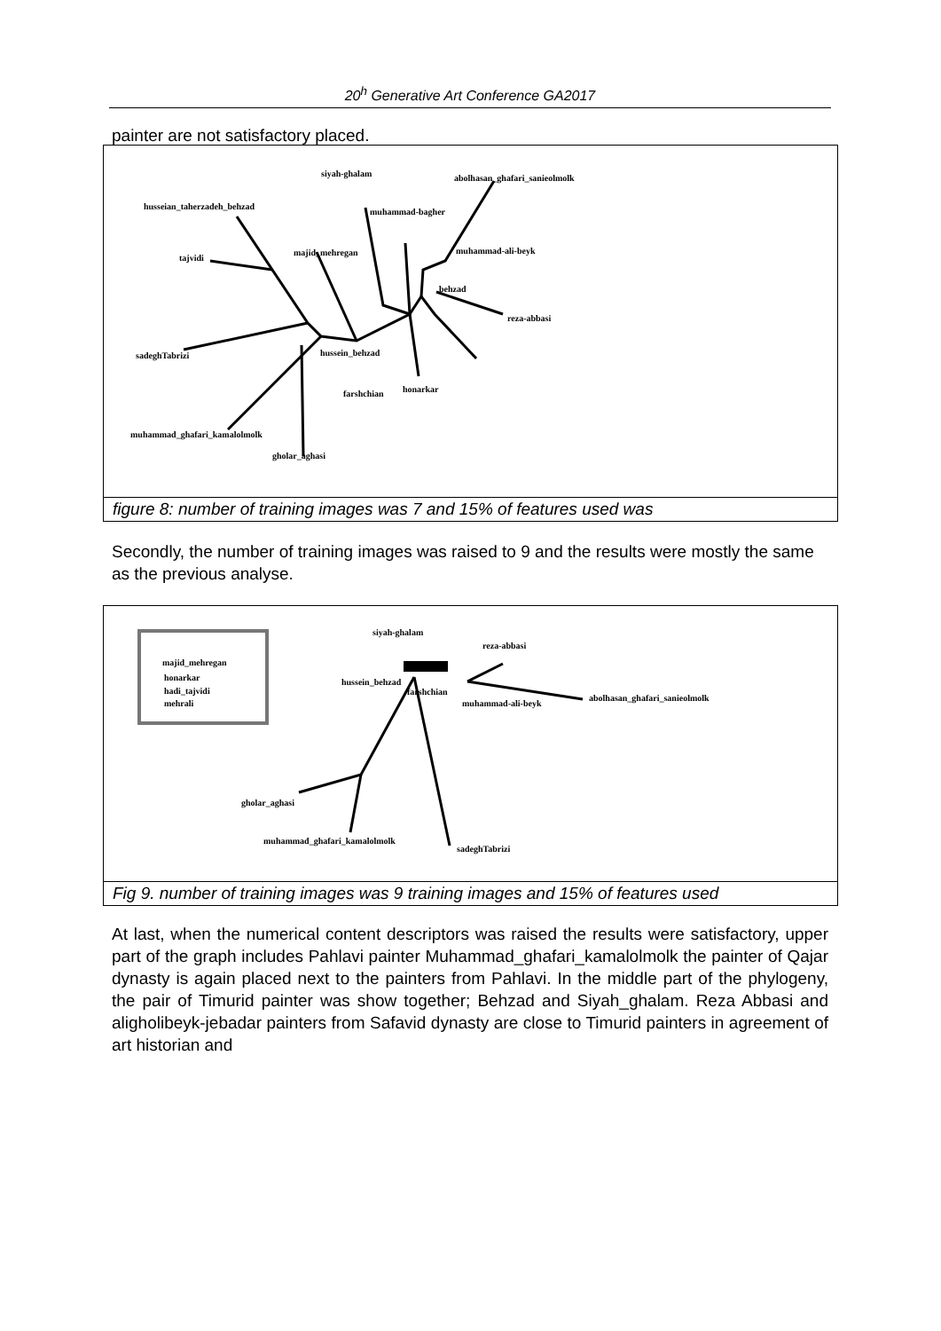20<sup>h</sup> Generative Art Conference GA2017
painter are not satisfactory placed.
siyah-ghalam
abolhasan_ghafari_sanieolmolk
husseian_taherzadeh_behzad
muhammad-bagher
tajvidi
majid_mehregan
muhammad-ali-beyk
behzad
reza-abbasi
sadeghTabrizi
hussein_behzad
farshchian
honarkar
muhammad_ghafari_kamalolmolk
gholar_aghasi
figure 8: number of training images was 7 and 15% of features used was
Secondly, the number of training images was raised to 9 and the results were mostly the same as the previous analyse.
majid_mehregan
honarkar
hadi_tajvidi
mehrali
siyah-ghalam
reza-abbasi
hussein_behzad
farshchian
muhammad-ali-beyk
abolhasan_ghafari_sanieolmolk
gholar_aghasi
muhammad_ghafari_kamalolmolk
sadeghTabrizi
Fig 9. number of training images was 9 training images and 15% of features used
At last, when the numerical content descriptors was raised the results were satisfactory, upper part of the graph includes Pahlavi painter Muhammad_ghafari_kamalolmolk the painter of Qajar dynasty is again placed next to the painters from Pahlavi. In the middle part of the phylogeny, the pair of Timurid painter was show together; Behzad and Siyah_ghalam. Reza Abbasi and aligholibeyk-jebadar painters from Safavid dynasty are close to Timurid painters in agreement of art historian and